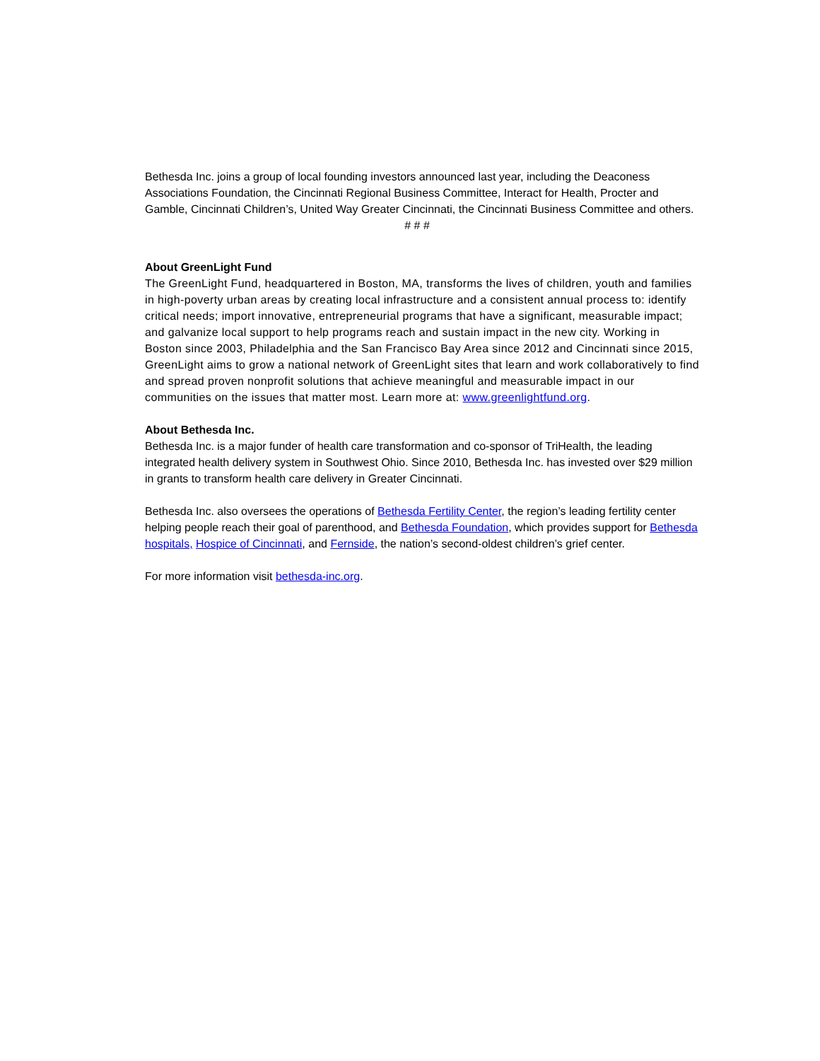Bethesda Inc. joins a group of local founding investors announced last year, including the Deaconess Associations Foundation, the Cincinnati Regional Business Committee, Interact for Health, Procter and Gamble, Cincinnati Children’s, United Way Greater Cincinnati, the Cincinnati Business Committee and others.
# # #
About GreenLight Fund
The GreenLight Fund, headquartered in Boston, MA, transforms the lives of children, youth and families in high-poverty urban areas by creating local infrastructure and a consistent annual process to: identify critical needs; import innovative, entrepreneurial programs that have a significant, measurable impact; and galvanize local support to help programs reach and sustain impact in the new city. Working in Boston since 2003, Philadelphia and the San Francisco Bay Area since 2012 and Cincinnati since 2015, GreenLight aims to grow a national network of GreenLight sites that learn and work collaboratively to find and spread proven nonprofit solutions that achieve meaningful and measurable impact in our communities on the issues that matter most. Learn more at: www.greenlightfund.org.
About Bethesda Inc.
Bethesda Inc. is a major funder of health care transformation and co-sponsor of TriHealth, the leading integrated health delivery system in Southwest Ohio. Since 2010, Bethesda Inc. has invested over $29 million in grants to transform health care delivery in Greater Cincinnati.
Bethesda Inc. also oversees the operations of Bethesda Fertility Center, the region’s leading fertility center helping people reach their goal of parenthood, and Bethesda Foundation, which provides support for Bethesda hospitals, Hospice of Cincinnati, and Fernside, the nation’s second-oldest children’s grief center.
For more information visit bethesda-inc.org.